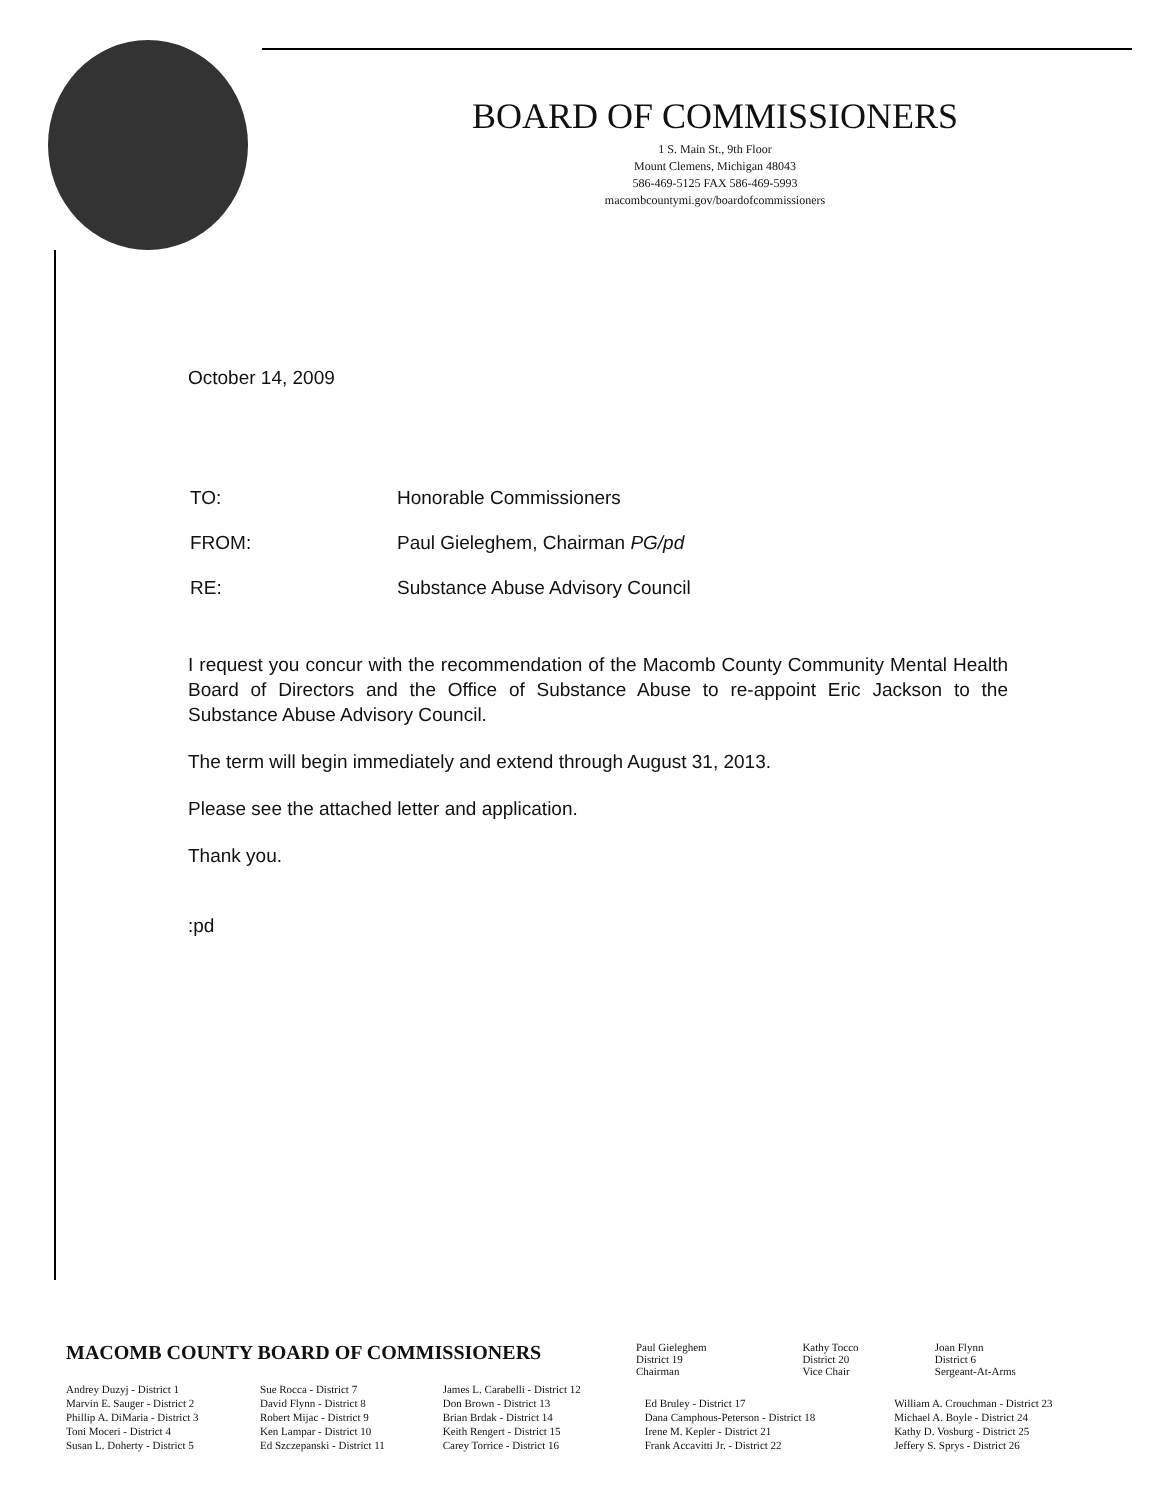BOARD OF COMMISSIONERS
1 S. Main St., 9th Floor
Mount Clemens, Michigan 48043
586-469-5125 FAX 586-469-5993
macombcountymi.gov/boardofcommissioners
October 14, 2009
| TO: | Honorable Commissioners |
| FROM: | Paul Gieleghem, Chairman PG/pd |
| RE: | Substance Abuse Advisory Council |
I request you concur with the recommendation of the Macomb County Community Mental Health Board of Directors and the Office of Substance Abuse to re-appoint Eric Jackson to the Substance Abuse Advisory Council.
The term will begin immediately and extend through August 31, 2013.
Please see the attached letter and application.
Thank you.
:pd
| MACOMB COUNTY BOARD OF COMMISSIONERS | Paul Gieleghem District 19 Chairman | Kathy Tocco District 20 Vice Chair | Joan Flynn District 6 Sergeant-At-Arms |
| Andrey Duzyj - District 1 | Sue Rocca - District 7 | James L. Carabelli - District 12 | | |
| Marvin E. Sauger - District 2 | David Flynn - District 8 | Don Brown - District 13 | Ed Bruley - District 17 | William A. Crouchman - District 23 |
| Phillip A. DiMaria - District 3 | Robert Mijac - District 9 | Brian Brdak - District 14 | Dana Camphous-Peterson - District 18 | Michael A. Boyle - District 24 |
| Toni Moceri - District 4 | Ken Lampar - District 10 | Keith Rengert - District 15 | Irene M. Kepler - District 21 | Kathy D. Vosburg - District 25 |
| Susan L. Doherty - District 5 | Ed Szczepanski - District 11 | Carey Torrice - District 16 | Frank Accavitti Jr. - District 22 | Jeffery S. Sprys - District 26 |